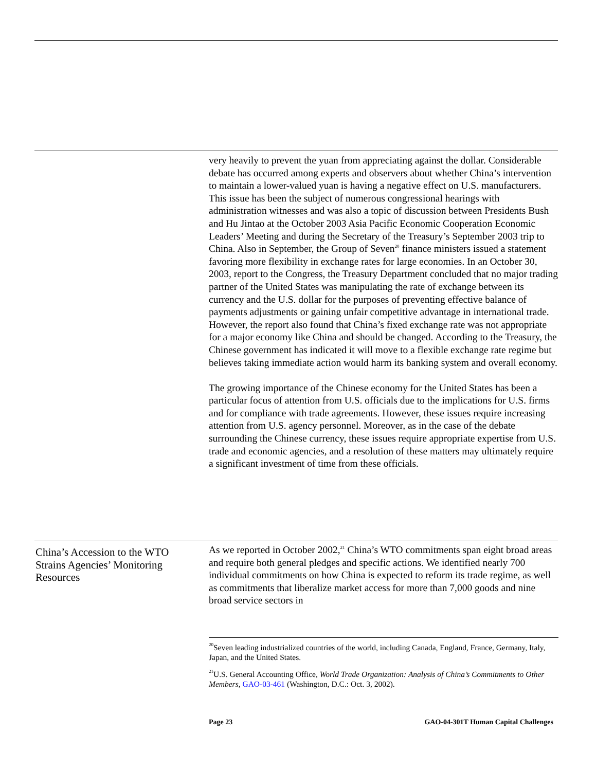very heavily to prevent the yuan from appreciating against the dollar. Considerable debate has occurred among experts and observers about whether China’s intervention to maintain a lower-valued yuan is having a negative effect on U.S. manufacturers. This issue has been the subject of numerous congressional hearings with administration witnesses and was also a topic of discussion between Presidents Bush and Hu Jintao at the October 2003 Asia Pacific Economic Cooperation Economic Leaders’ Meeting and during the Secretary of the Treasury’s September 2003 trip to China. Also in September, the Group of Seven<sup>20</sup> finance ministers issued a statement favoring more flexibility in exchange rates for large economies. In an October 30, 2003, report to the Congress, the Treasury Department concluded that no major trading partner of the United States was manipulating the rate of exchange between its currency and the U.S. dollar for the purposes of preventing effective balance of payments adjustments or gaining unfair competitive advantage in international trade. However, the report also found that China’s fixed exchange rate was not appropriate for a major economy like China and should be changed. According to the Treasury, the Chinese government has indicated it will move to a flexible exchange rate regime but believes taking immediate action would harm its banking system and overall economy.
The growing importance of the Chinese economy for the United States has been a particular focus of attention from U.S. officials due to the implications for U.S. firms and for compliance with trade agreements. However, these issues require increasing attention from U.S. agency personnel. Moreover, as in the case of the debate surrounding the Chinese currency, these issues require appropriate expertise from U.S. trade and economic agencies, and a resolution of these matters may ultimately require a significant investment of time from these officials.
China’s Accession to the WTO Strains Agencies’ Monitoring Resources
As we reported in October 2002,<sup>21</sup> China’s WTO commitments span eight broad areas and require both general pledges and specific actions. We identified nearly 700 individual commitments on how China is expected to reform its trade regime, as well as commitments that liberalize market access for more than 7,000 goods and nine broad service sectors in
<sup>20</sup> Seven leading industrialized countries of the world, including Canada, England, France, Germany, Italy, Japan, and the United States.
<sup>21</sup> U.S. General Accounting Office, World Trade Organization: Analysis of China’s Commitments to Other Members, GAO-03-461 (Washington, D.C.: Oct. 3, 2002).
Page 23 GAO-04-301T Human Capital Challenges